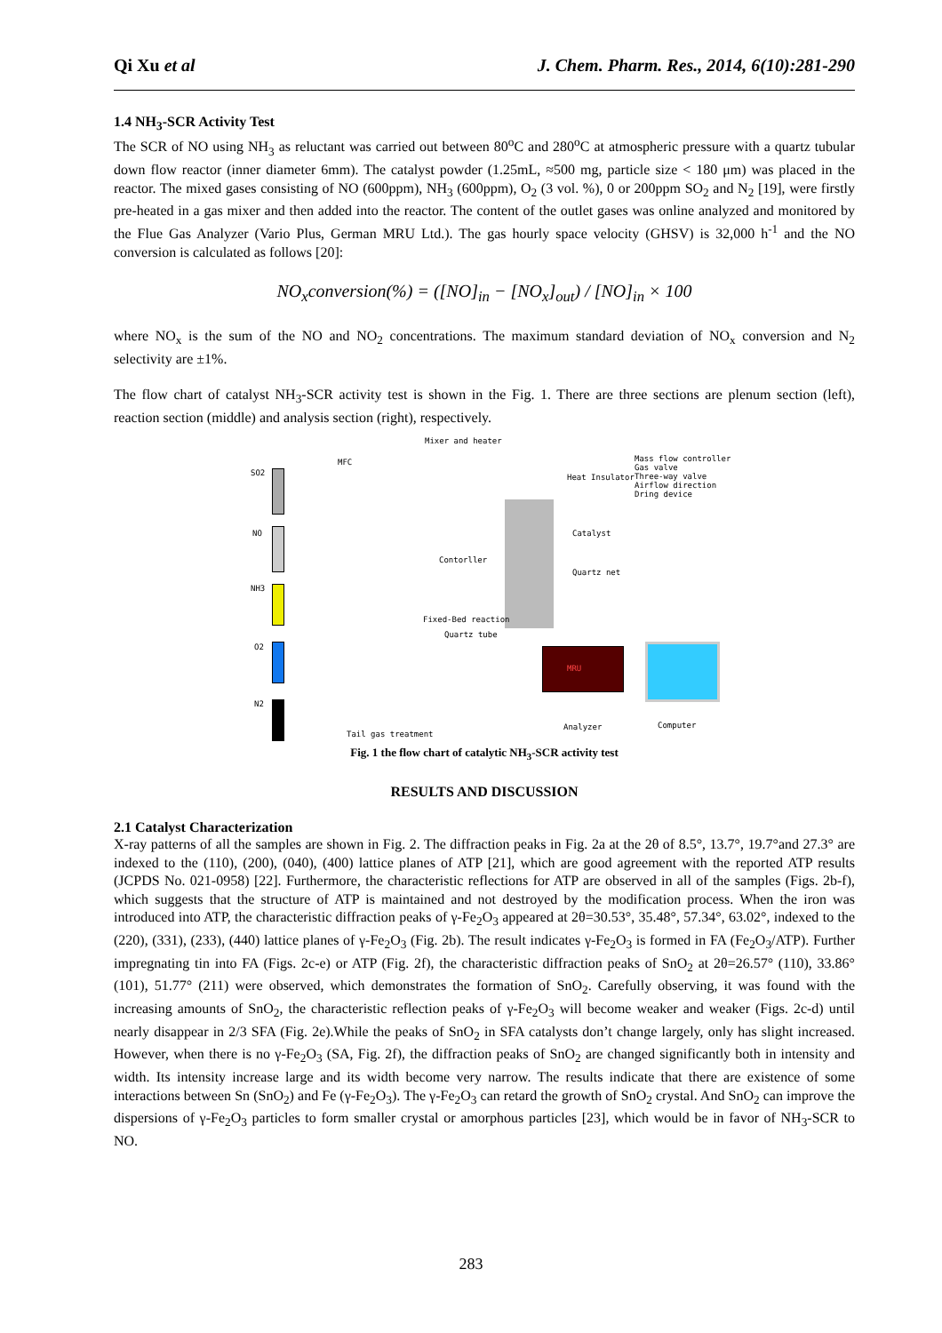Qi Xu et al J. Chem. Pharm. Res., 2014, 6(10):281-290
1.4 NH<sub>3</sub>-SCR Activity Test
The SCR of NO using NH<sub>3</sub> as reluctant was carried out between 80<sup>o</sup>C and 280<sup>o</sup>C at atmospheric pressure with a quartz tubular down flow reactor (inner diameter 6mm). The catalyst powder (1.25mL, ≈500 mg, particle size < 180 μm) was placed in the reactor. The mixed gases consisting of NO (600ppm), NH<sub>3</sub> (600ppm), O<sub>2</sub> (3 vol. %), 0 or 200ppm SO<sub>2</sub> and N<sub>2</sub> [19], were firstly pre-heated in a gas mixer and then added into the reactor. The content of the outlet gases was online analyzed and monitored by the Flue Gas Analyzer (Vario Plus, German MRU Ltd.). The gas hourly space velocity (GHSV) is 32,000 h<sup>-1</sup> and the NO conversion is calculated as follows [20]:
NO<sub>x</sub>conversion(%) = ([NO]<sub>in</sub> − [NO<sub>x</sub>]<sub>out</sub>) / [NO]<sub>in</sub> × 100
where NO<sub>x</sub> is the sum of the NO and NO<sub>2</sub> concentrations. The maximum standard deviation of NO<sub>x</sub> conversion and N<sub>2</sub> selectivity are ±1%.
The flow chart of catalyst NH<sub>3</sub>-SCR activity test is shown in the Fig. 1. There are three sections are plenum section (left), reaction section (middle) and analysis section (right), respectively.
SO2
NO
NH3
O2
N2
MFC
Mixer and heater
Contorller
Catalyst
Quartz net
Fixed-Bed reaction
Quartz tube
Heat Insulator
Mass flow controller
Gas valve
Three-way valve
Airflow direction
Dring device
MRU
Analyzer Computer
Tail gas treatment
Fig. 1 the flow chart of catalytic NH<sub>3</sub>-SCR activity test
RESULTS AND DISCUSSION
2.1 Catalyst Characterization
X-ray patterns of all the samples are shown in Fig. 2. The diffraction peaks in Fig. 2a at the 2θ of 8.5°, 13.7°, 19.7°and 27.3° are indexed to the (110), (200), (040), (400) lattice planes of ATP [21], which are good agreement with the reported ATP results (JCPDS No. 021-0958) [22]. Furthermore, the characteristic reflections for ATP are observed in all of the samples (Figs. 2b-f), which suggests that the structure of ATP is maintained and not destroyed by the modification process. When the iron was introduced into ATP, the characteristic diffraction peaks of γ-Fe<sub>2</sub>O<sub>3</sub> appeared at 2θ=30.53°, 35.48°, 57.34°, 63.02°, indexed to the (220), (331), (233), (440) lattice planes of γ-Fe<sub>2</sub>O<sub>3</sub> (Fig. 2b). The result indicates γ-Fe<sub>2</sub>O<sub>3</sub> is formed in FA (Fe<sub>2</sub>O<sub>3</sub>/ATP). Further impregnating tin into FA (Figs. 2c-e) or ATP (Fig. 2f), the characteristic diffraction peaks of SnO<sub>2</sub> at 2θ=26.57° (110), 33.86° (101), 51.77° (211) were observed, which demonstrates the formation of SnO<sub>2</sub>. Carefully observing, it was found with the increasing amounts of SnO<sub>2</sub>, the characteristic reflection peaks of γ-Fe<sub>2</sub>O<sub>3</sub> will become weaker and weaker (Figs. 2c-d) until nearly disappear in 2/3 SFA (Fig. 2e).While the peaks of SnO<sub>2</sub> in SFA catalysts don’t change largely, only has slight increased. However, when there is no γ-Fe<sub>2</sub>O<sub>3</sub> (SA, Fig. 2f), the diffraction peaks of SnO<sub>2</sub> are changed significantly both in intensity and width. Its intensity increase large and its width become very narrow. The results indicate that there are existence of some interactions between Sn (SnO<sub>2</sub>) and Fe (γ-Fe<sub>2</sub>O<sub>3</sub>). The γ-Fe<sub>2</sub>O<sub>3</sub> can retard the growth of SnO<sub>2</sub> crystal. And SnO<sub>2</sub> can improve the dispersions of γ-Fe<sub>2</sub>O<sub>3</sub> particles to form smaller crystal or amorphous particles [23], which would be in favor of NH<sub>3</sub>-SCR to NO.
283